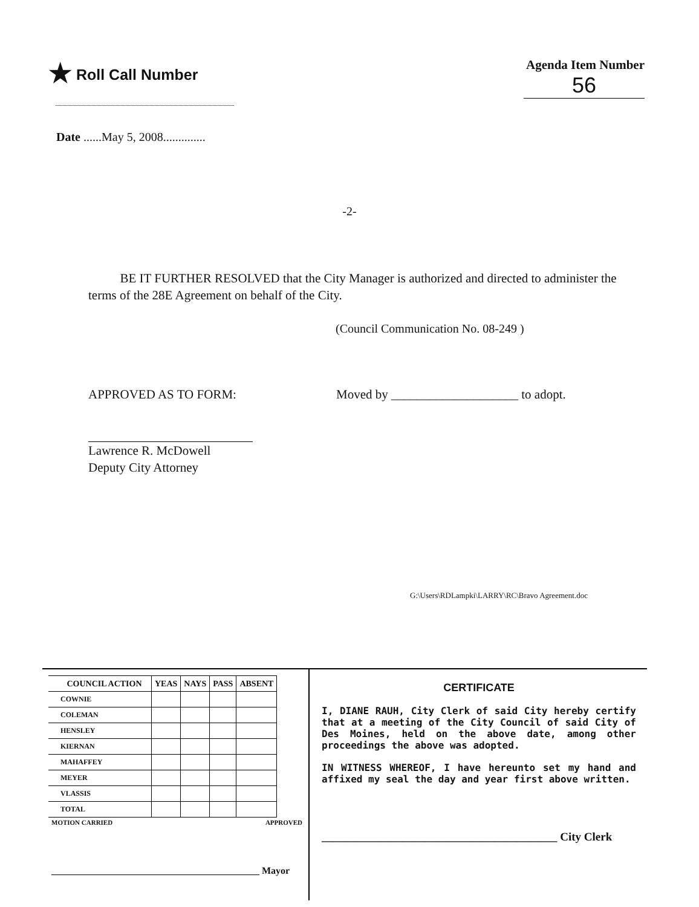★ Roll Call Number
Agenda Item Number
56
Date ......May 5, 2008..............
-2-
BE IT FURTHER RESOLVED that the City Manager is authorized and directed to administer the terms of the 28E Agreement on behalf of the City.
(Council Communication No. 08-249 )
APPROVED AS TO FORM: Moved by ____________________ to adopt.
Lawrence R. McDowell
Deputy City Attorney
G:\Users\RDLampki\LARRY\RC\Bravo Agreement.doc
| COUNCIL ACTION | YEAS | NAYS | PASS | ABSENT |
| --- | --- | --- | --- | --- |
| COWNIE | | | | |
| COLEMAN | | | | |
| HENSLEY | | | | |
| KIERNAN | | | | |
| MAHAFFEY | | | | |
| MEYER | | | | |
| VLASSIS | | | | |
| TOTAL | | | | |
MOTION CARRIED APPROVED
___________________________________________ Mayor
CERTIFICATE
I, DIANE RAUH, City Clerk of said City hereby certify that at a meeting of the City Council of said City of Des Moines, held on the above date, among other proceedings the above was adopted.
IN WITNESS WHEREOF, I have hereunto set my hand and affixed my seal the day and year first above written.
_________________________________________ City Clerk